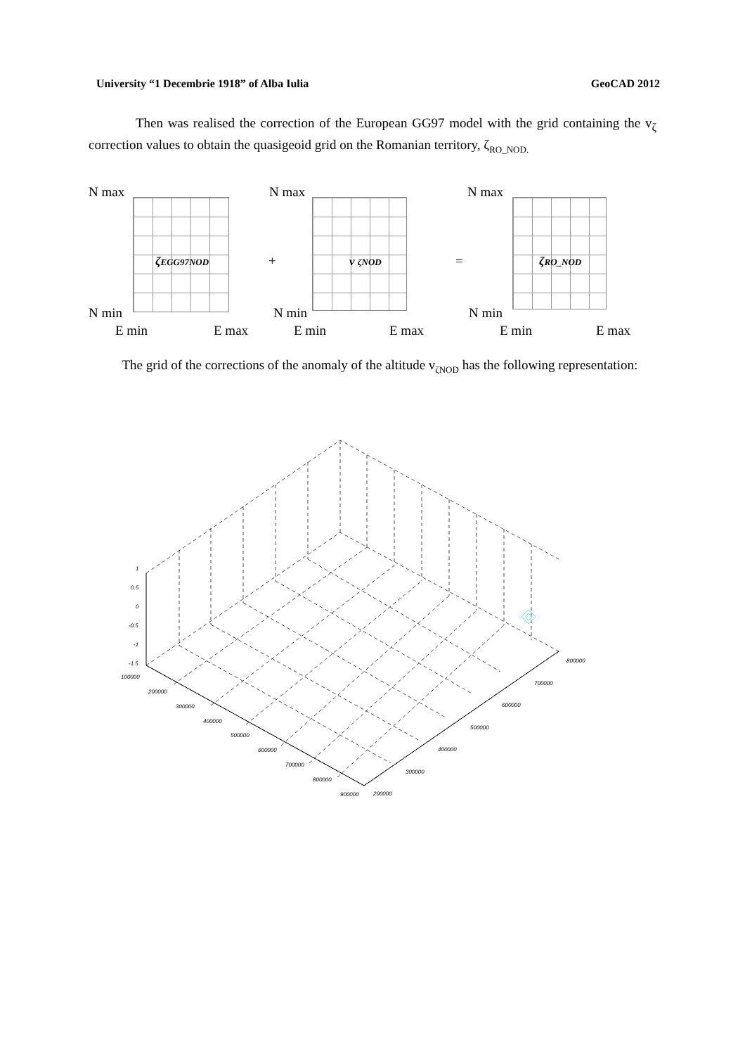University “1 Decembrie 1918” of Alba Iulia GeoCAD 2012
Then was realised the correction of the European GG97 model with the grid containing the v<sub>ζ</sub> correction values to obtain the quasigeoid grid on the Romanian territory, ζ<sub>RO_NOD.</sub>
N max N max N max
ζEGG97NOD v ζNOD ζRO_NOD
+ =
N min N min N min
E min E max E min E max E min E max
The grid of the corrections of the anomaly of the altitude v<sub>ζNOD</sub> has the following representation:
1
0.5
0
-0.5
-1
-1.5
100000
200000
300000
400000
500000
600000
700000
800000
900000 200000
300000
400000
500000
600000
700000
800000